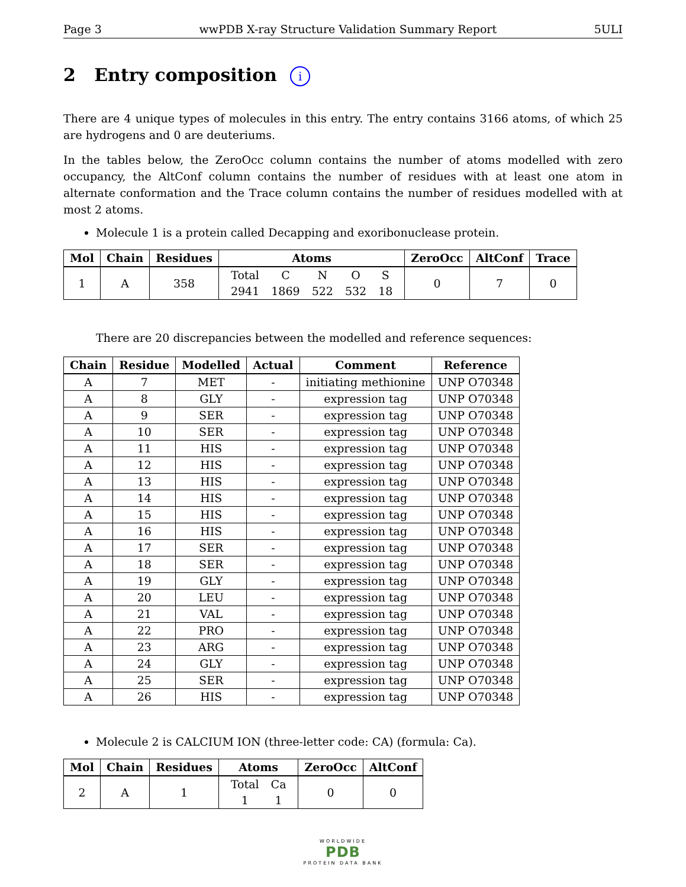Page 3 wwPDB X-ray Structure Validation Summary Report 5ULI
2 Entry composition i
There are 4 unique types of molecules in this entry. The entry contains 3166 atoms, of which 25 are hydrogens and 0 are deuteriums.
In the tables below, the ZeroOcc column contains the number of atoms modelled with zero occupancy, the AltConf column contains the number of residues with at least one atom in alternate conformation and the Trace column contains the number of residues modelled with at most 2 atoms.
Molecule 1 is a protein called Decapping and exoribonuclease protein.
| Mol | Chain | Residues | Atoms | ZeroOcc | AltConf | Trace |
| --- | --- | --- | --- | --- | --- | --- |
| 1 | A | 358 | / Total / C / N / O / S / / 2941 / 1869 / 522 / 532 / 18 / | 0 | 7 | 0 |
There are 20 discrepancies between the modelled and reference sequences:
| Chain | Residue | Modelled | Actual | Comment | Reference |
| --- | --- | --- | --- | --- | --- |
| A | 7 | MET | - | initiating methionine | UNP O70348 |
| A | 8 | GLY | - | expression tag | UNP O70348 |
| A | 9 | SER | - | expression tag | UNP O70348 |
| A | 10 | SER | - | expression tag | UNP O70348 |
| A | 11 | HIS | - | expression tag | UNP O70348 |
| A | 12 | HIS | - | expression tag | UNP O70348 |
| A | 13 | HIS | - | expression tag | UNP O70348 |
| A | 14 | HIS | - | expression tag | UNP O70348 |
| A | 15 | HIS | - | expression tag | UNP O70348 |
| A | 16 | HIS | - | expression tag | UNP O70348 |
| A | 17 | SER | - | expression tag | UNP O70348 |
| A | 18 | SER | - | expression tag | UNP O70348 |
| A | 19 | GLY | - | expression tag | UNP O70348 |
| A | 20 | LEU | - | expression tag | UNP O70348 |
| A | 21 | VAL | - | expression tag | UNP O70348 |
| A | 22 | PRO | - | expression tag | UNP O70348 |
| A | 23 | ARG | - | expression tag | UNP O70348 |
| A | 24 | GLY | - | expression tag | UNP O70348 |
| A | 25 | SER | - | expression tag | UNP O70348 |
| A | 26 | HIS | - | expression tag | UNP O70348 |
Molecule 2 is CALCIUM ION (three-letter code: CA) (formula: Ca).
| Mol | Chain | Residues | Atoms | ZeroOcc | AltConf |
| --- | --- | --- | --- | --- | --- |
| 2 | A | 1 | / Total / Ca / / 1 / 1 / | 0 | 0 |
WORLDWIDE
PDB
PROTEIN DATA BANK